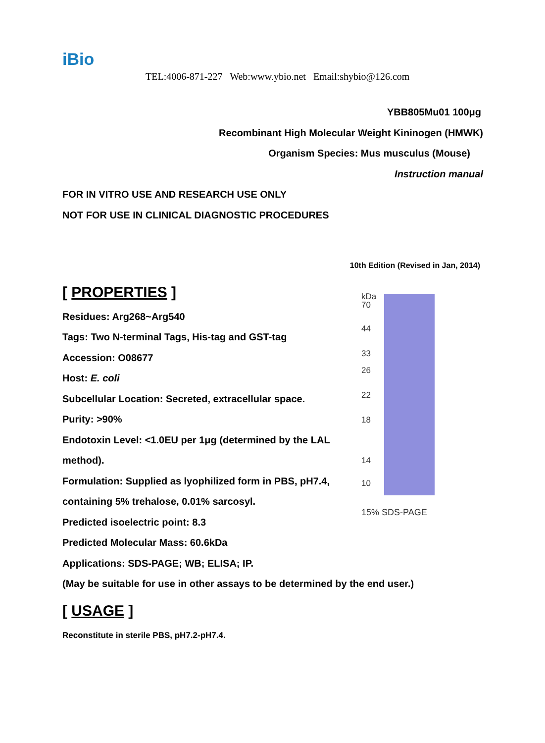iBio
TEL:4006-871-227 Web:www.ybio.net Email:shybio@126.com
YBB805Mu01 100μg
Recombinant High Molecular Weight Kininogen (HMWK)
Organism Species: Mus musculus (Mouse)
Instruction manual
FOR IN VITRO USE AND RESEARCH USE ONLY
NOT FOR USE IN CLINICAL DIAGNOSTIC PROCEDURES
10th Edition (Revised in Jan, 2014)
[ PROPERTIES ]
Residues: Arg268~Arg540
Tags: Two N-terminal Tags, His-tag and GST-tag
Accession: O08677
Host: E. coli
Subcellular Location: Secreted, extracellular space.
Purity: >90%
Endotoxin Level: <1.0EU per 1μg (determined by the LAL method).
Formulation: Supplied as lyophilized form in PBS, pH7.4, containing 5% trehalose, 0.01% sarcosyl.
Predicted isoelectric point: 8.3
Predicted Molecular Mass: 60.6kDa
Applications: SDS-PAGE; WB; ELISA; IP.
(May be suitable for use in other assays to be determined by the end user.)
[ USAGE ]
Reconstitute in sterile PBS, pH7.2-pH7.4.
kDa
70
44
33
26
22
18
14
10
15% SDS-PAGE